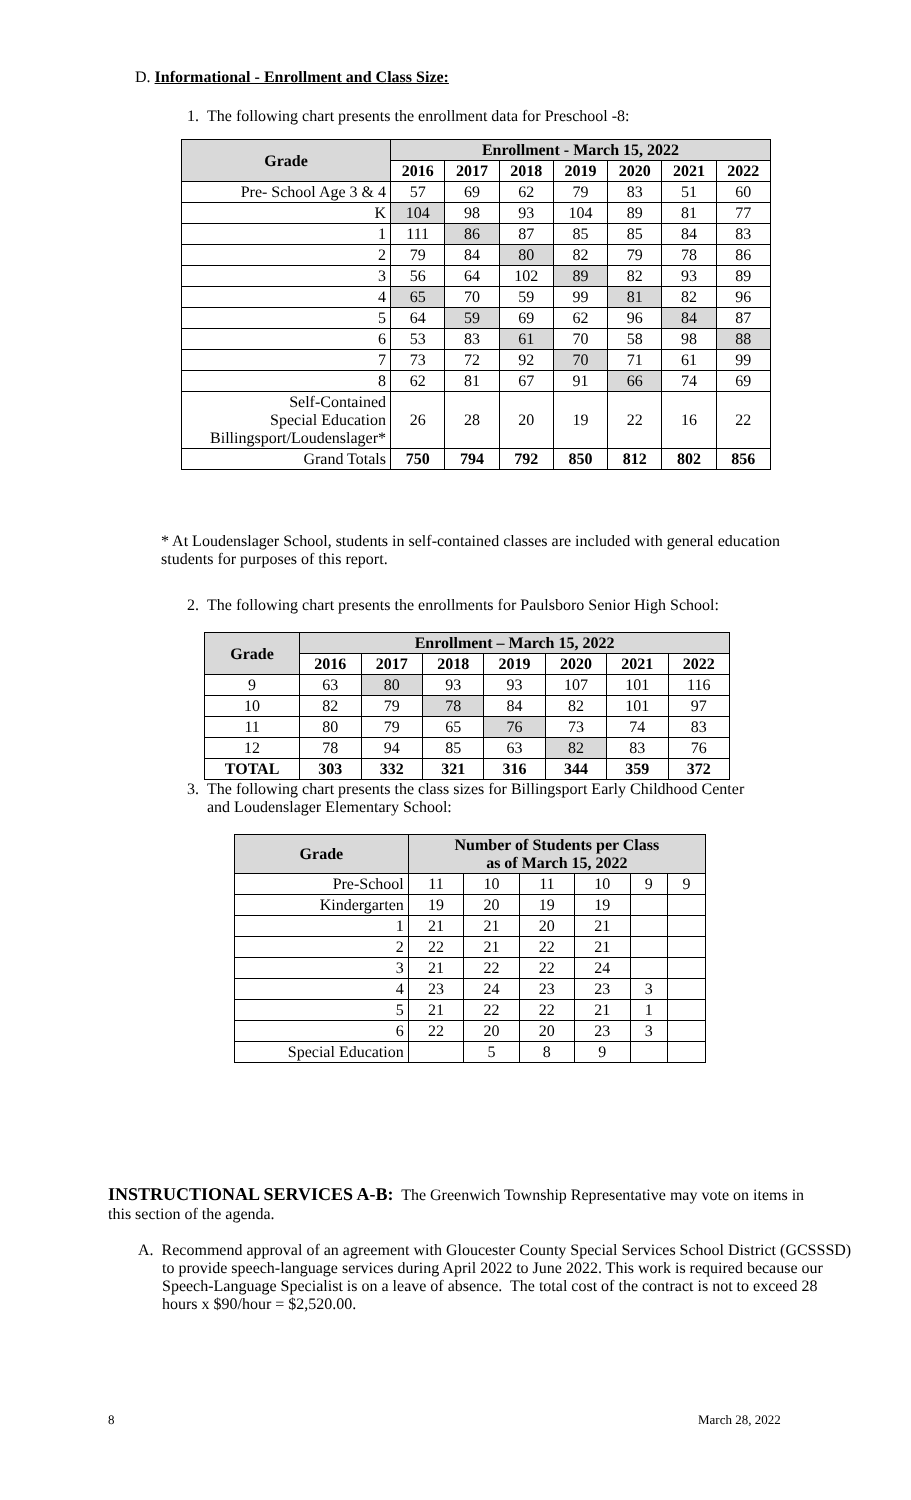D. Informational - Enrollment and Class Size:
1. The following chart presents the enrollment data for Preschool -8:
| Grade | Enrollment - March 15, 2022 | | | | | | |
| --- | --- | --- | --- | --- | --- | --- | --- |
| | 2016 | 2017 | 2018 | 2019 | 2020 | 2021 | 2022 |
| Pre- School Age 3 & 4 | 57 | 69 | 62 | 79 | 83 | 51 | 60 |
| K | 104 | 98 | 93 | 104 | 89 | 81 | 77 |
| 1 | 111 | 86 | 87 | 85 | 85 | 84 | 83 |
| 2 | 79 | 84 | 80 | 82 | 79 | 78 | 86 |
| 3 | 56 | 64 | 102 | 89 | 82 | 93 | 89 |
| 4 | 65 | 70 | 59 | 99 | 81 | 82 | 96 |
| 5 | 64 | 59 | 69 | 62 | 96 | 84 | 87 |
| 6 | 53 | 83 | 61 | 70 | 58 | 98 | 88 |
| 7 | 73 | 72 | 92 | 70 | 71 | 61 | 99 |
| 8 | 62 | 81 | 67 | 91 | 66 | 74 | 69 |
| Self-Contained Special Education Billingsport/Loudenslager* | 26 | 28 | 20 | 19 | 22 | 16 | 22 |
| Grand Totals | 750 | 794 | 792 | 850 | 812 | 802 | 856 |
* At Loudenslager School, students in self-contained classes are included with general education students for purposes of this report.
2. The following chart presents the enrollments for Paulsboro Senior High School:
| Grade | Enrollment – March 15, 2022 | | | | | | |
| --- | --- | --- | --- | --- | --- | --- | --- |
| | 2016 | 2017 | 2018 | 2019 | 2020 | 2021 | 2022 |
| 9 | 63 | 80 | 93 | 93 | 107 | 101 | 116 |
| 10 | 82 | 79 | 78 | 84 | 82 | 101 | 97 |
| 11 | 80 | 79 | 65 | 76 | 73 | 74 | 83 |
| 12 | 78 | 94 | 85 | 63 | 82 | 83 | 76 |
| TOTAL | 303 | 332 | 321 | 316 | 344 | 359 | 372 |
3. The following chart presents the class sizes for Billingsport Early Childhood Center
and Loudenslager Elementary School:
| Grade | Number of Students per Class as of March 15, 2022 | | | | | |
| --- | --- | --- | --- | --- | --- | --- |
| Pre-School | 11 | 10 | 11 | 10 | 9 | 9 |
| Kindergarten | 19 | 20 | 19 | 19 | | |
| 1 | 21 | 21 | 20 | 21 | | |
| 2 | 22 | 21 | 22 | 21 | | |
| 3 | 21 | 22 | 22 | 24 | | |
| 4 | 23 | 24 | 23 | 23 | 3 | |
| 5 | 21 | 22 | 22 | 21 | 1 | |
| 6 | 22 | 20 | 20 | 23 | 3 | |
| Special Education | | 5 | 8 | 9 | | |
INSTRUCTIONAL SERVICES A-B: The Greenwich Township Representative may vote on items in this section of the agenda.
A. Recommend approval of an agreement with Gloucester County Special Services School District (GCSSSD) to provide speech-language services during April 2022 to June 2022. This work is required because our Speech-Language Specialist is on a leave of absence. The total cost of the contract is not to exceed 28 hours x $90/hour = $2,520.00.
8 March 28, 2022